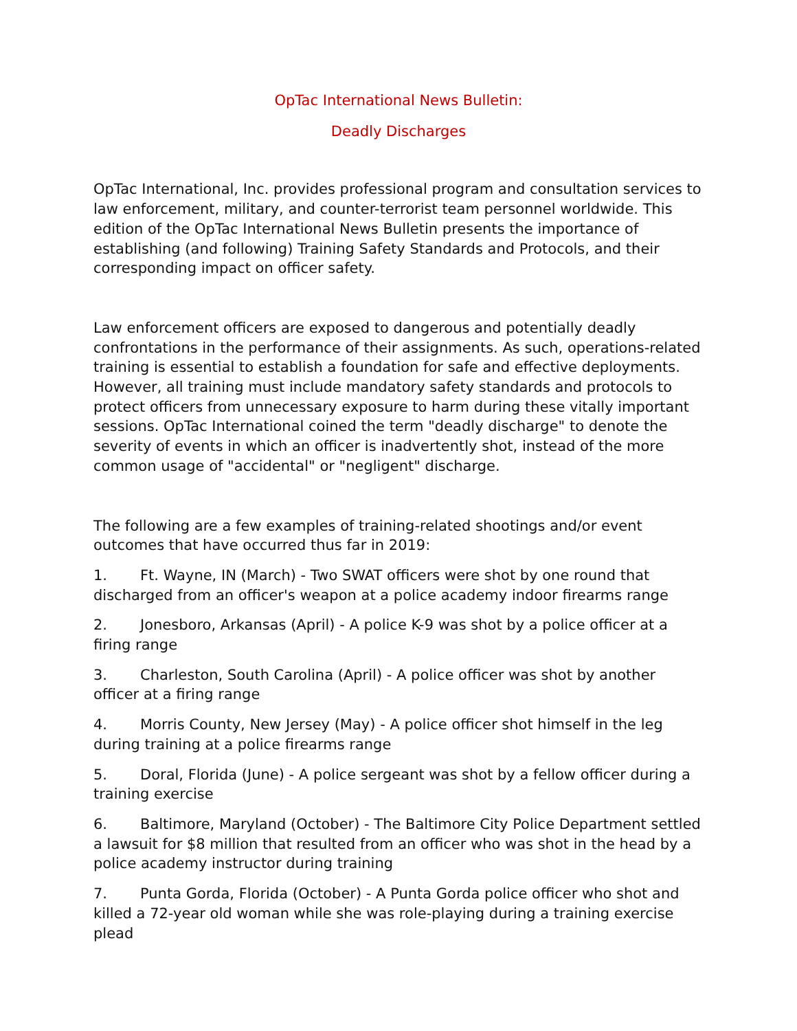OpTac International News Bulletin:
Deadly Discharges
OpTac International, Inc. provides professional program and consultation services to law enforcement, military, and counter-terrorist team personnel worldwide. This edition of the OpTac International News Bulletin presents the importance of establishing (and following) Training Safety Standards and Protocols, and their corresponding impact on officer safety.
Law enforcement officers are exposed to dangerous and potentially deadly confrontations in the performance of their assignments. As such, operations-related training is essential to establish a foundation for safe and effective deployments. However, all training must include mandatory safety standards and protocols to protect officers from unnecessary exposure to harm during these vitally important sessions. OpTac International coined the term "deadly discharge" to denote the severity of events in which an officer is inadvertently shot, instead of the more common usage of "accidental" or "negligent" discharge.
The following are a few examples of training-related shootings and/or event outcomes that have occurred thus far in 2019:
1. Ft. Wayne, IN (March) - Two SWAT officers were shot by one round that discharged from an officer's weapon at a police academy indoor firearms range
2. Jonesboro, Arkansas (April) - A police K-9 was shot by a police officer at a firing range
3. Charleston, South Carolina (April) - A police officer was shot by another officer at a firing range
4. Morris County, New Jersey (May) - A police officer shot himself in the leg during training at a police firearms range
5. Doral, Florida (June) - A police sergeant was shot by a fellow officer during a training exercise
6. Baltimore, Maryland (October) - The Baltimore City Police Department settled a lawsuit for $8 million that resulted from an officer who was shot in the head by a police academy instructor during training
7. Punta Gorda, Florida (October) - A Punta Gorda police officer who shot and killed a 72-year old woman while she was role-playing during a training exercise plead